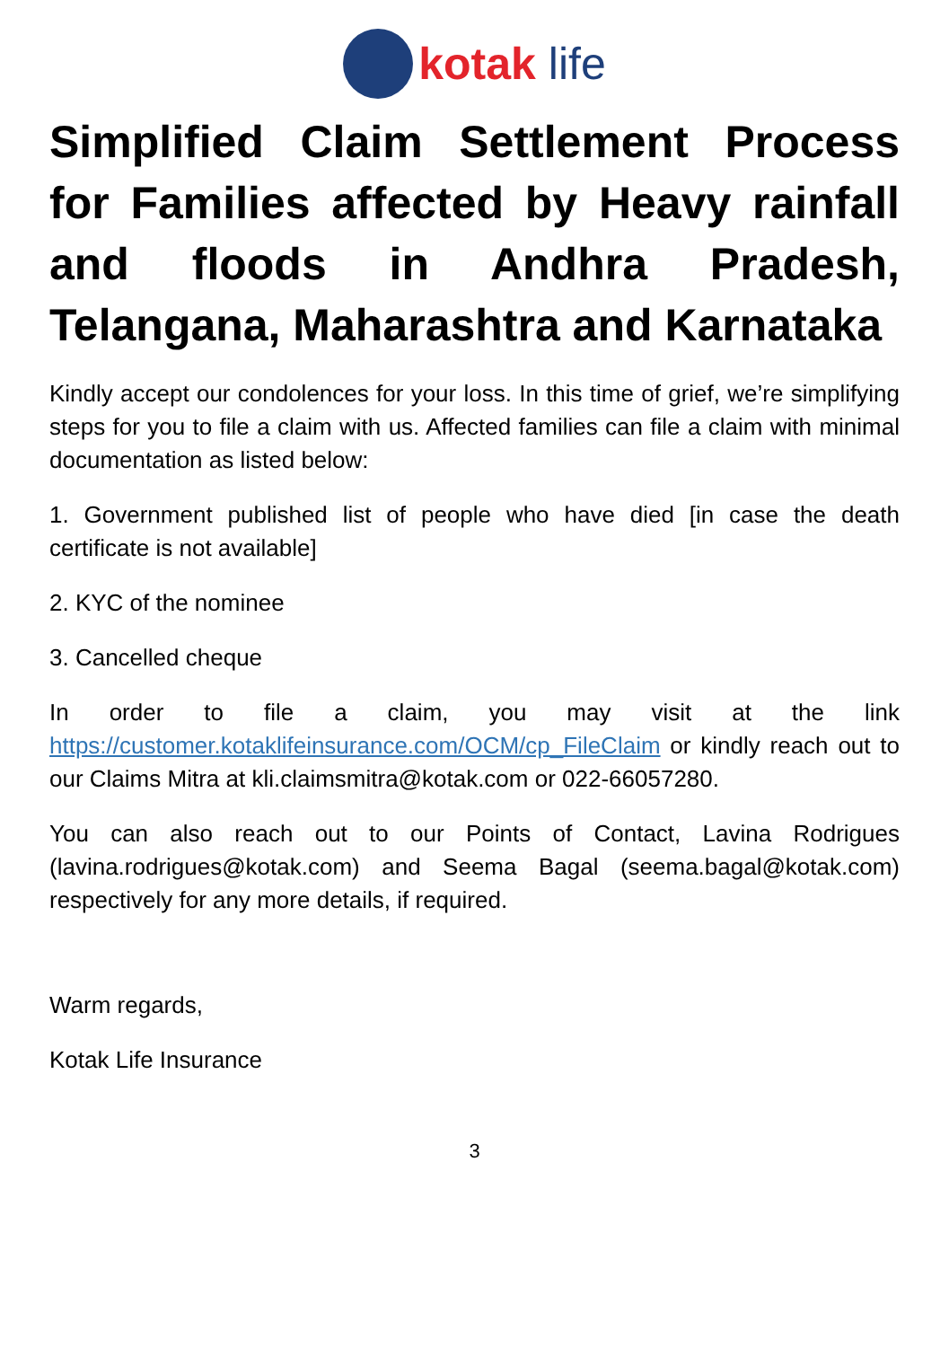kotak life
Simplified Claim Settlement Process for Families affected by Heavy rainfall and floods in Andhra Pradesh, Telangana, Maharashtra and Karnataka
Kindly accept our condolences for your loss. In this time of grief, we’re simplifying steps for you to file a claim with us. Affected families can file a claim with minimal documentation as listed below:
1. Government published list of people who have died [in case the death certificate is not available]
2. KYC of the nominee
3. Cancelled cheque
In order to file a claim, you may visit at the link https://customer.kotaklifeinsurance.com/OCM/cp_FileClaim or kindly reach out to our Claims Mitra at kli.claimsmitra@kotak.com or 022-66057280.
You can also reach out to our Points of Contact, Lavina Rodrigues (lavina.rodrigues@kotak.com) and Seema Bagal (seema.bagal@kotak.com) respectively for any more details, if required.
Warm regards,
Kotak Life Insurance
3